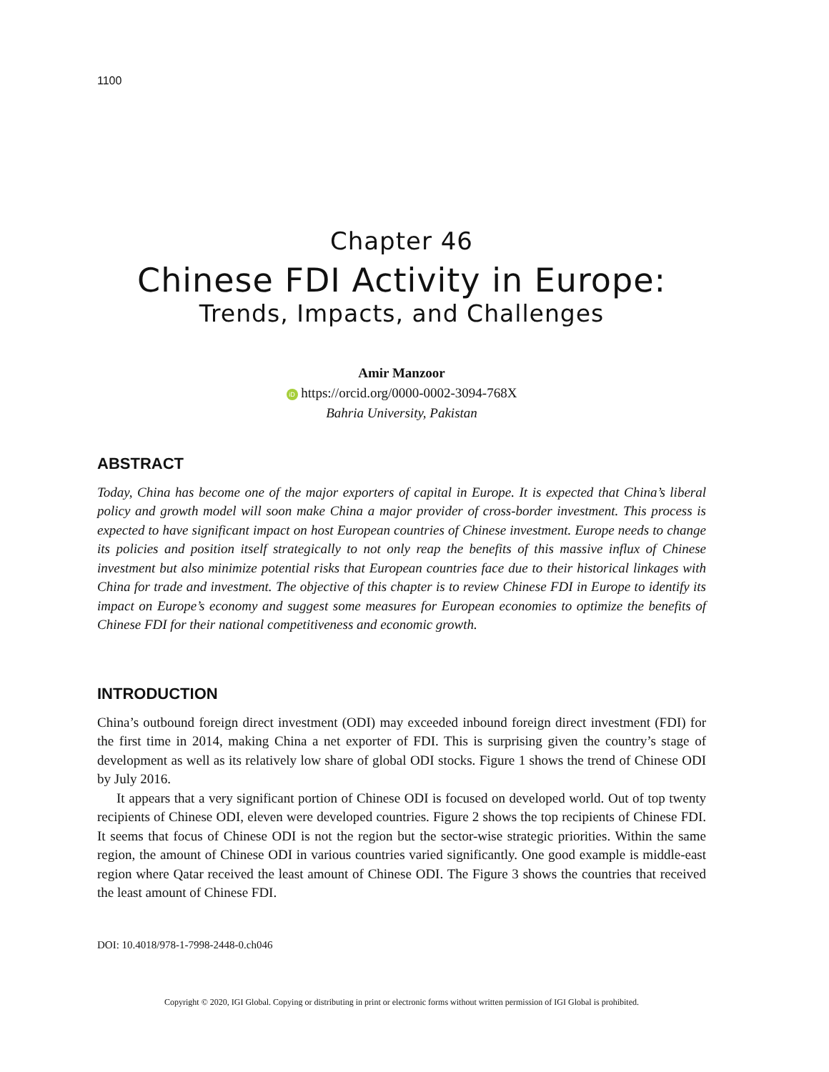1100
Chapter 46
Chinese FDI Activity in Europe:
Trends, Impacts, and Challenges
Amir Manzoor
iD https://orcid.org/0000-0002-3094-768X
Bahria University, Pakistan
ABSTRACT
Today, China has become one of the major exporters of capital in Europe. It is expected that China’s liberal policy and growth model will soon make China a major provider of cross-border investment. This process is expected to have significant impact on host European countries of Chinese investment. Europe needs to change its policies and position itself strategically to not only reap the benefits of this massive influx of Chinese investment but also minimize potential risks that European countries face due to their historical linkages with China for trade and investment. The objective of this chapter is to review Chinese FDI in Europe to identify its impact on Europe’s economy and suggest some measures for European economies to optimize the benefits of Chinese FDI for their national competitiveness and economic growth.
INTRODUCTION
China’s outbound foreign direct investment (ODI) may exceeded inbound foreign direct investment (FDI) for the first time in 2014, making China a net exporter of FDI. This is surprising given the country’s stage of development as well as its relatively low share of global ODI stocks. Figure 1 shows the trend of Chinese ODI by July 2016.
It appears that a very significant portion of Chinese ODI is focused on developed world. Out of top twenty recipients of Chinese ODI, eleven were developed countries. Figure 2 shows the top recipients of Chinese FDI. It seems that focus of Chinese ODI is not the region but the sector-wise strategic priorities. Within the same region, the amount of Chinese ODI in various countries varied significantly. One good example is middle-east region where Qatar received the least amount of Chinese ODI. The Figure 3 shows the countries that received the least amount of Chinese FDI.
DOI: 10.4018/978-1-7998-2448-0.ch046
Copyright © 2020, IGI Global. Copying or distributing in print or electronic forms without written permission of IGI Global is prohibited.